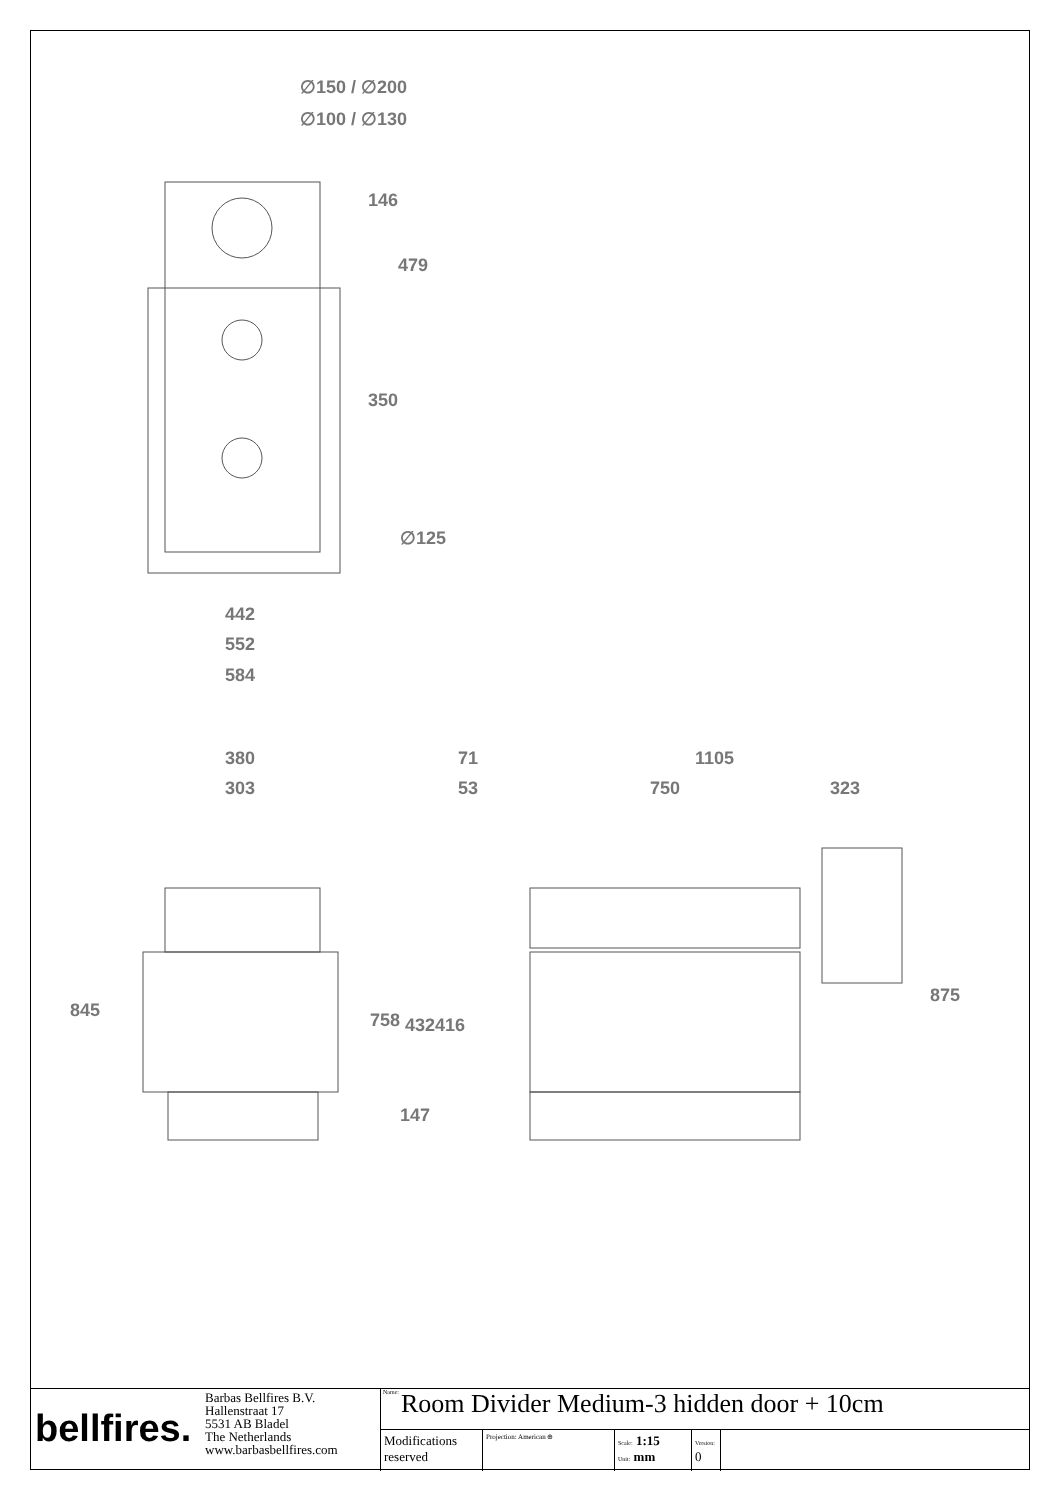∅150 / ∅200
∅100 / ∅130
146
479
350
∅125
442
552
584
380
303
71 1105
53 750 323
845 758 432 416
147
875
bellfires.
Barbas Bellfires B.V.
Hallenstraat 17
5531 AB Bladel
The Netherlands
www.barbasbellfires.com
Name: Room Divider Medium-3 hidden door + 10cm
Modifications reserved
Projection: American ⊕
Scale: 1:15
Unit: mm
Version:
0